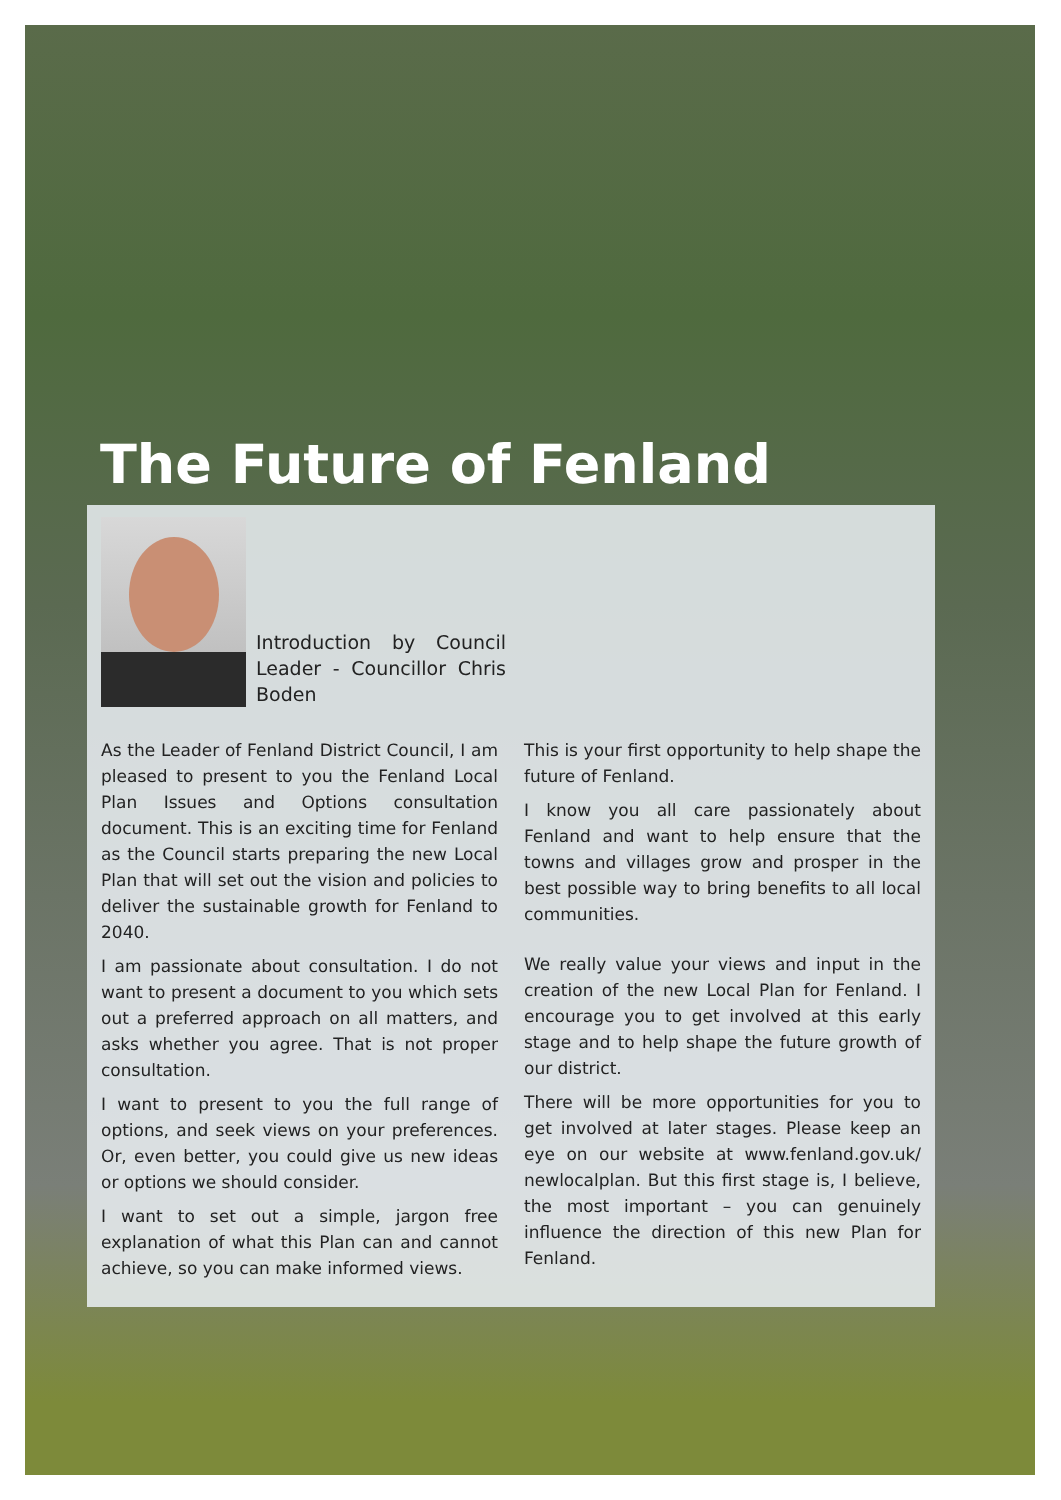The Future of Fenland
Introduction by Council Leader - Councillor Chris Boden
As the Leader of Fenland District Council, I am pleased to present to you the Fenland Local Plan Issues and Options consultation document. This is an exciting time for Fenland as the Council starts preparing the new Local Plan that will set out the vision and policies to deliver the sustainable growth for Fenland to 2040.
I am passionate about consultation. I do not want to present a document to you which sets out a preferred approach on all matters, and asks whether you agree. That is not proper consultation.
I want to present to you the full range of options, and seek views on your preferences. Or, even better, you could give us new ideas or options we should consider.
I want to set out a simple, jargon free explanation of what this Plan can and cannot achieve, so you can make informed views.
This is your first opportunity to help shape the future of Fenland.
I know you all care passionately about Fenland and want to help ensure that the towns and villages grow and prosper in the best possible way to bring benefits to all local communities.
We really value your views and input in the creation of the new Local Plan for Fenland. I encourage you to get involved at this early stage and to help shape the future growth of our district.
There will be more opportunities for you to get involved at later stages. Please keep an eye on our website at www.fenland.gov.uk/ newlocalplan. But this first stage is, I believe, the most important – you can genuinely influence the direction of this new Plan for Fenland.